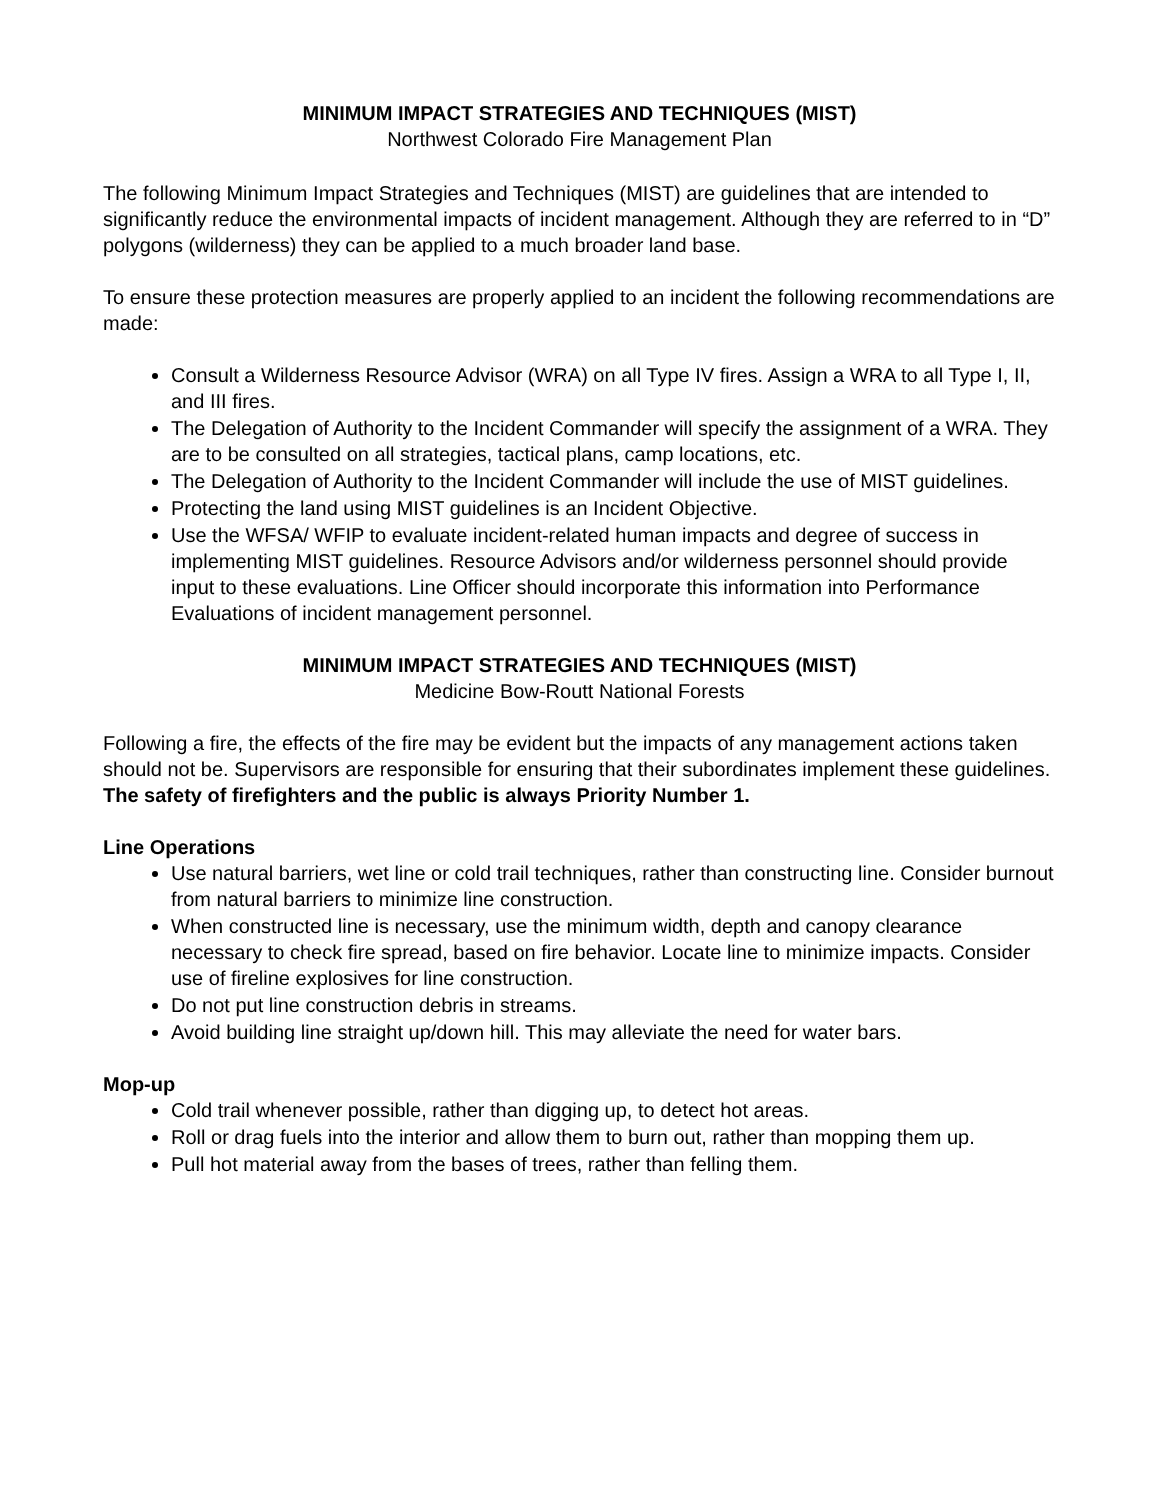MINIMUM IMPACT STRATEGIES AND TECHNIQUES (MIST)
Northwest Colorado Fire Management Plan
The following Minimum Impact Strategies and Techniques (MIST) are guidelines that are intended to significantly reduce the environmental impacts of incident management. Although they are referred to in “D” polygons (wilderness) they can be applied to a much broader land base.
To ensure these protection measures are properly applied to an incident the following recommendations are made:
Consult a Wilderness Resource Advisor (WRA) on all Type IV fires. Assign a WRA to all Type I, II, and III fires.
The Delegation of Authority to the Incident Commander will specify the assignment of a WRA. They are to be consulted on all strategies, tactical plans, camp locations, etc.
The Delegation of Authority to the Incident Commander will include the use of MIST guidelines.
Protecting the land using MIST guidelines is an Incident Objective.
Use the WFSA/ WFIP to evaluate incident-related human impacts and degree of success in implementing MIST guidelines. Resource Advisors and/or wilderness personnel should provide input to these evaluations. Line Officer should incorporate this information into Performance Evaluations of incident management personnel.
MINIMUM IMPACT STRATEGIES AND TECHNIQUES (MIST)
Medicine Bow-Routt National Forests
Following a fire, the effects of the fire may be evident but the impacts of any management actions taken should not be. Supervisors are responsible for ensuring that their subordinates implement these guidelines. The safety of firefighters and the public is always Priority Number 1.
Line Operations
Use natural barriers, wet line or cold trail techniques, rather than constructing line. Consider burnout from natural barriers to minimize line construction.
When constructed line is necessary, use the minimum width, depth and canopy clearance necessary to check fire spread, based on fire behavior. Locate line to minimize impacts. Consider use of fireline explosives for line construction.
Do not put line construction debris in streams.
Avoid building line straight up/down hill. This may alleviate the need for water bars.
Mop-up
Cold trail whenever possible, rather than digging up, to detect hot areas.
Roll or drag fuels into the interior and allow them to burn out, rather than mopping them up.
Pull hot material away from the bases of trees, rather than felling them.